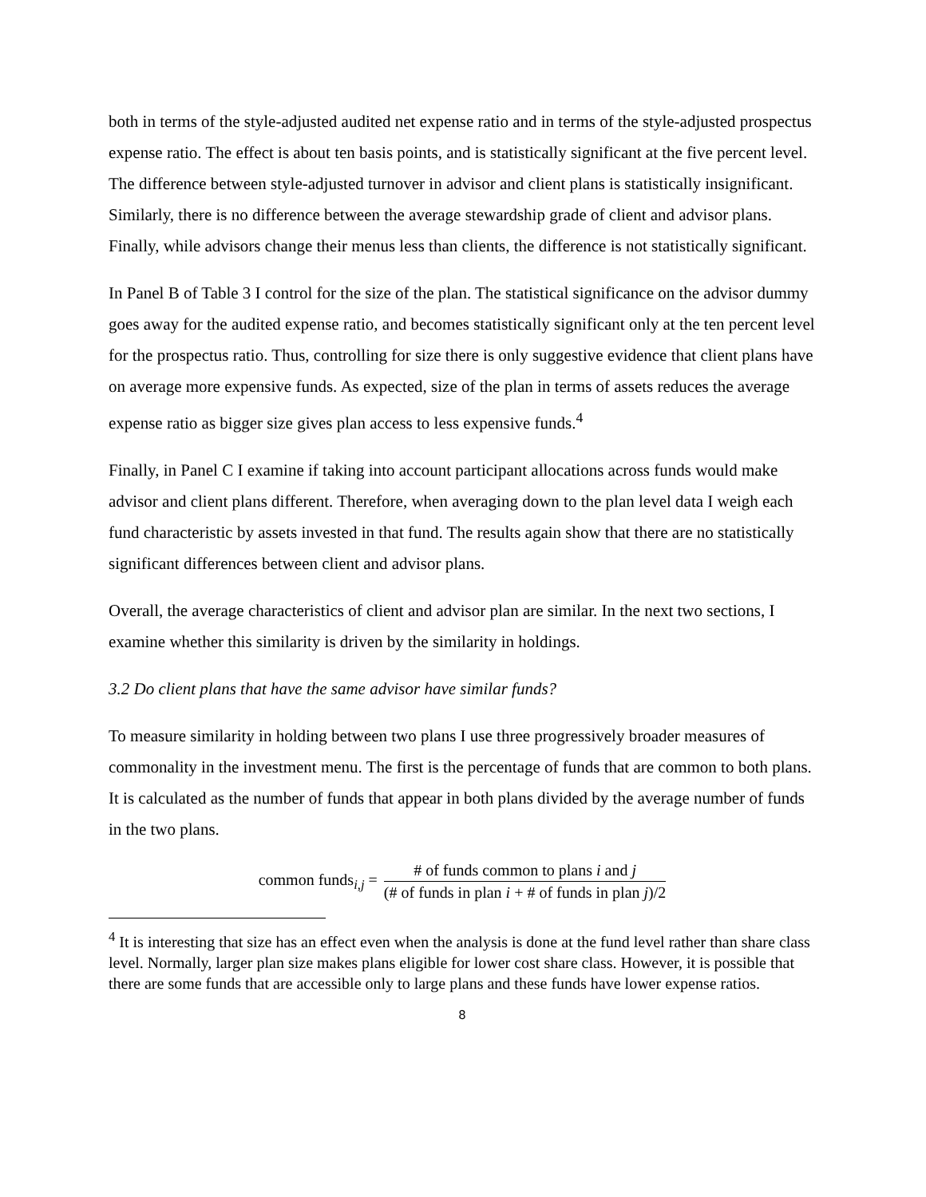both in terms of the style-adjusted audited net expense ratio and in terms of the style-adjusted prospectus expense ratio. The effect is about ten basis points, and is statistically significant at the five percent level. The difference between style-adjusted turnover in advisor and client plans is statistically insignificant. Similarly, there is no difference between the average stewardship grade of client and advisor plans. Finally, while advisors change their menus less than clients, the difference is not statistically significant.
In Panel B of Table 3 I control for the size of the plan. The statistical significance on the advisor dummy goes away for the audited expense ratio, and becomes statistically significant only at the ten percent level for the prospectus ratio. Thus, controlling for size there is only suggestive evidence that client plans have on average more expensive funds. As expected, size of the plan in terms of assets reduces the average expense ratio as bigger size gives plan access to less expensive funds.<sup>4</sup>
Finally, in Panel C I examine if taking into account participant allocations across funds would make advisor and client plans different. Therefore, when averaging down to the plan level data I weigh each fund characteristic by assets invested in that fund. The results again show that there are no statistically significant differences between client and advisor plans.
Overall, the average characteristics of client and advisor plan are similar. In the next two sections, I examine whether this similarity is driven by the similarity in holdings.
3.2 Do client plans that have the same advisor have similar funds?
To measure similarity in holding between two plans I use three progressively broader measures of commonality in the investment menu. The first is the percentage of funds that are common to both plans. It is calculated as the number of funds that appear in both plans divided by the average number of funds in the two plans.
common funds<sub>i,j</sub> = # of funds common to plans i and j (# of funds in plan i + # of funds in plan j)/2
<sup>4</sup> It is interesting that size has an effect even when the analysis is done at the fund level rather than share class level. Normally, larger plan size makes plans eligible for lower cost share class. However, it is possible that there are some funds that are accessible only to large plans and these funds have lower expense ratios.
8